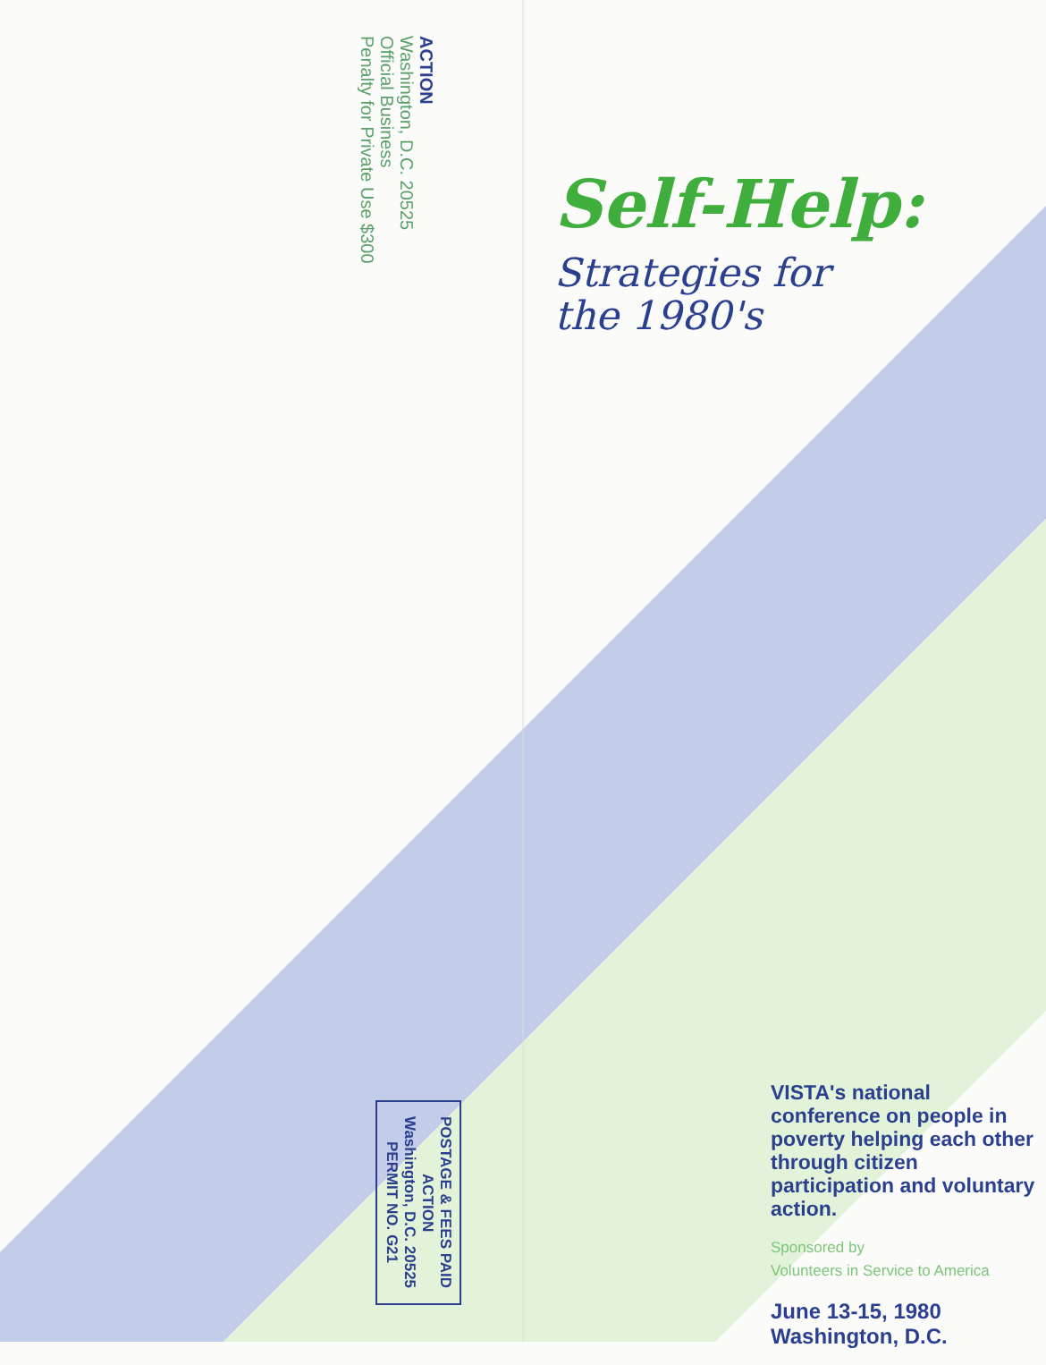ACTION
Washington, D.C. 20525
Official Business
Penalty for Private Use $300
POSTAGE & FEES PAID
ACTION
Washington, D.C. 20525
PERMIT NO. G21
Self-Help:
Strategies for
the 1980's
VISTA's national conference on people in poverty helping each other through citizen participation and voluntary action.
Sponsored by
Volunteers in Service to America
June 13-15, 1980
Washington, D.C.